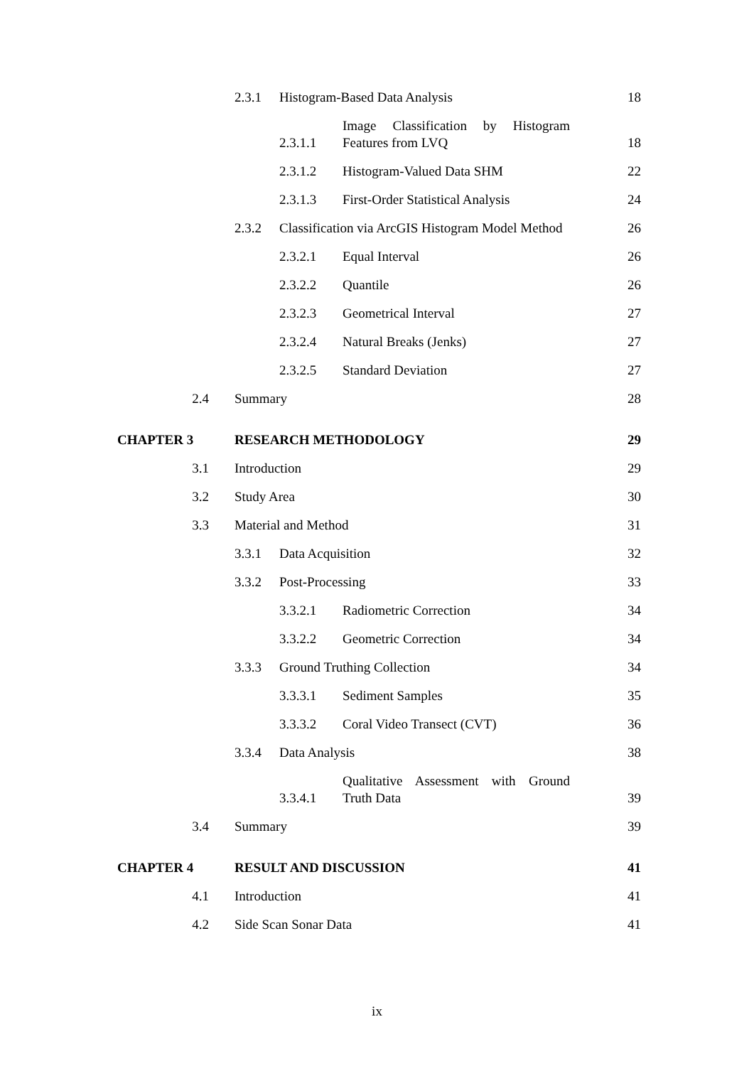2.3.1 Histogram-Based Data Analysis 18
2.3.1.1 Image Classification by Histogram Features from LVQ 18
2.3.1.2 Histogram-Valued Data SHM 22
2.3.1.3 First-Order Statistical Analysis 24
2.3.2 Classification via ArcGIS Histogram Model Method 26
2.3.2.1 Equal Interval 26
2.3.2.2 Quantile 26
2.3.2.3 Geometrical Interval 27
2.3.2.4 Natural Breaks (Jenks) 27
2.3.2.5 Standard Deviation 27
2.4 Summary 28
CHAPTER 3 RESEARCH METHODOLOGY 29
3.1 Introduction 29
3.2 Study Area 30
3.3 Material and Method 31
3.3.1 Data Acquisition 32
3.3.2 Post-Processing 33
3.3.2.1 Radiometric Correction 34
3.3.2.2 Geometric Correction 34
3.3.3 Ground Truthing Collection 34
3.3.3.1 Sediment Samples 35
3.3.3.2 Coral Video Transect (CVT) 36
3.3.4 Data Analysis 38
3.3.4.1 Qualitative Assessment with Ground Truth Data 39
3.4 Summary 39
CHAPTER 4 RESULT AND DISCUSSION 41
4.1 Introduction 41
4.2 Side Scan Sonar Data 41
ix